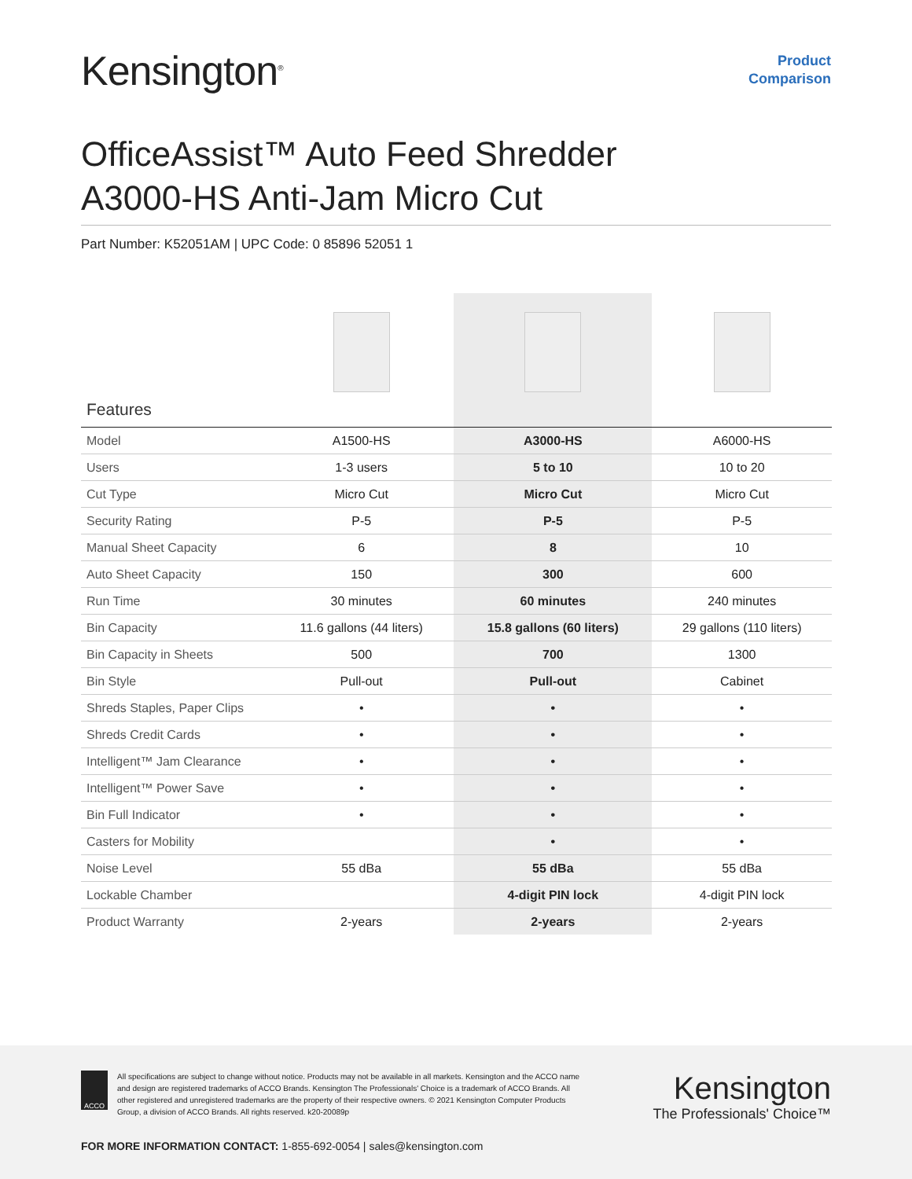Kensington<sup>®</sup>
Product
Comparison
OfficeAssist™ Auto Feed Shredder
A3000-HS Anti-Jam Micro Cut
Part Number: K52051AM | UPC Code: 0 85896 52051 1
| Features | | | |
| Model | A1500-HS | A3000-HS | A6000-HS |
| Users | 1-3 users | 5 to 10 | 10 to 20 |
| Cut Type | Micro Cut | Micro Cut | Micro Cut |
| Security Rating | P-5 | P-5 | P-5 |
| Manual Sheet Capacity | 6 | 8 | 10 |
| Auto Sheet Capacity | 150 | 300 | 600 |
| Run Time | 30 minutes | 60 minutes | 240 minutes |
| Bin Capacity | 11.6 gallons (44 liters) | 15.8 gallons (60 liters) | 29 gallons (110 liters) |
| Bin Capacity in Sheets | 500 | 700 | 1300 |
| Bin Style | Pull-out | Pull-out | Cabinet |
| Shreds Staples, Paper Clips | • | • | • |
| Shreds Credit Cards | • | • | • |
| Intelligent™ Jam Clearance | • | • | • |
| Intelligent™ Power Save | • | • | • |
| Bin Full Indicator | • | • | • |
| Casters for Mobility | | • | • |
| Noise Level | 55 dBa | 55 dBa | 55 dBa |
| Lockable Chamber | | 4-digit PIN lock | 4-digit PIN lock |
| Product Warranty | 2-years | 2-years | 2-years |
ACCO
All specifications are subject to change without notice. Products may not be available in all markets. Kensington and the ACCO name and design are registered trademarks of ACCO Brands. Kensington The Professionals' Choice is a trademark of ACCO Brands. All other registered and unregistered trademarks are the property of their respective owners. © 2021 Kensington Computer Products Group, a division of ACCO Brands. All rights reserved. k20-20089p
Kensington
The Professionals' Choice™
FOR MORE INFORMATION CONTACT: 1-855-692-0054 | sales@kensington.com